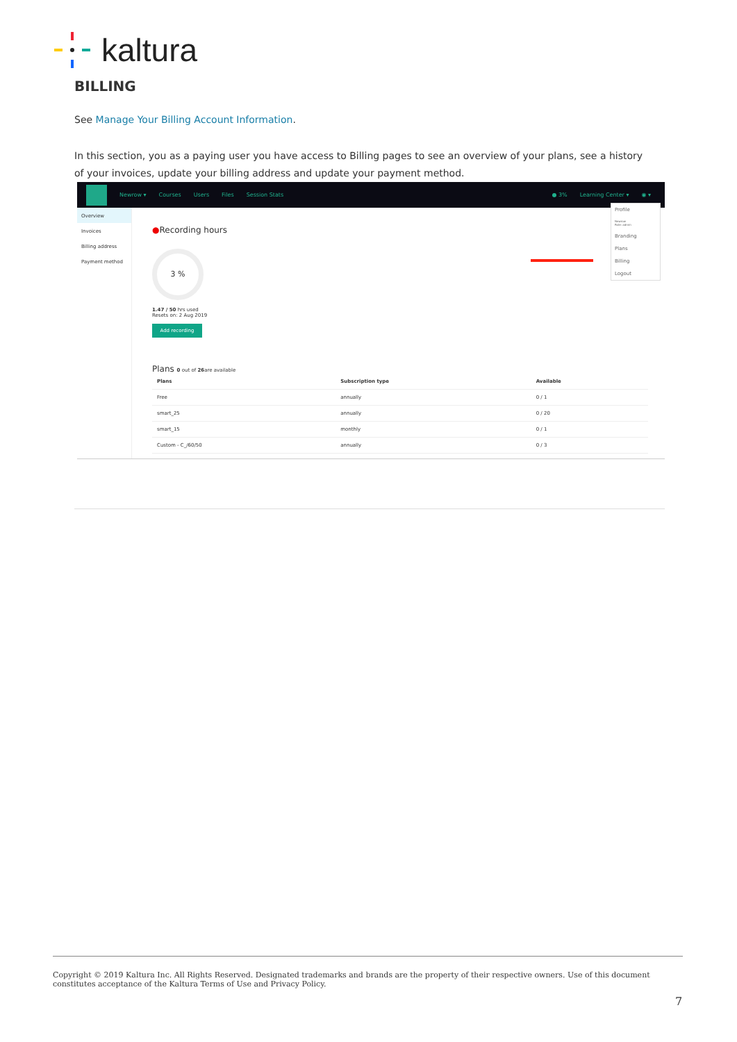kaltura
BILLING
See Manage Your Billing Account Information.
In this section, you as a paying user you have access to Billing pages to see an overview of your plans, see a history of your invoices, update your billing address and update your payment method.
Newrow ▾ Courses Users Files Session Stats ● 3% Learning Center ▾ ◉ ▾
Overview
Invoices
Billing address
Payment method
●Recording hours
3 %
1.47 / 50 hrs used
Resets on: 2 Aug 2019
Add recording
Plans 0 out of 26are available
| Plans | Subscription type | Available |
| --- | --- | --- |
| Free | annually | 0 / 1 |
| smart_25 | annually | 0 / 20 |
| smart_15 | monthly | 0 / 1 |
| Custom - C_/60/50 | annually | 0 / 3 |
Profile
Newrow
Role: admin
Branding
Plans
Billing
Logout
Copyright © 2019 Kaltura Inc. All Rights Reserved. Designated trademarks and brands are the property of their respective owners. Use of this document constitutes acceptance of the Kaltura Terms of Use and Privacy Policy.
7